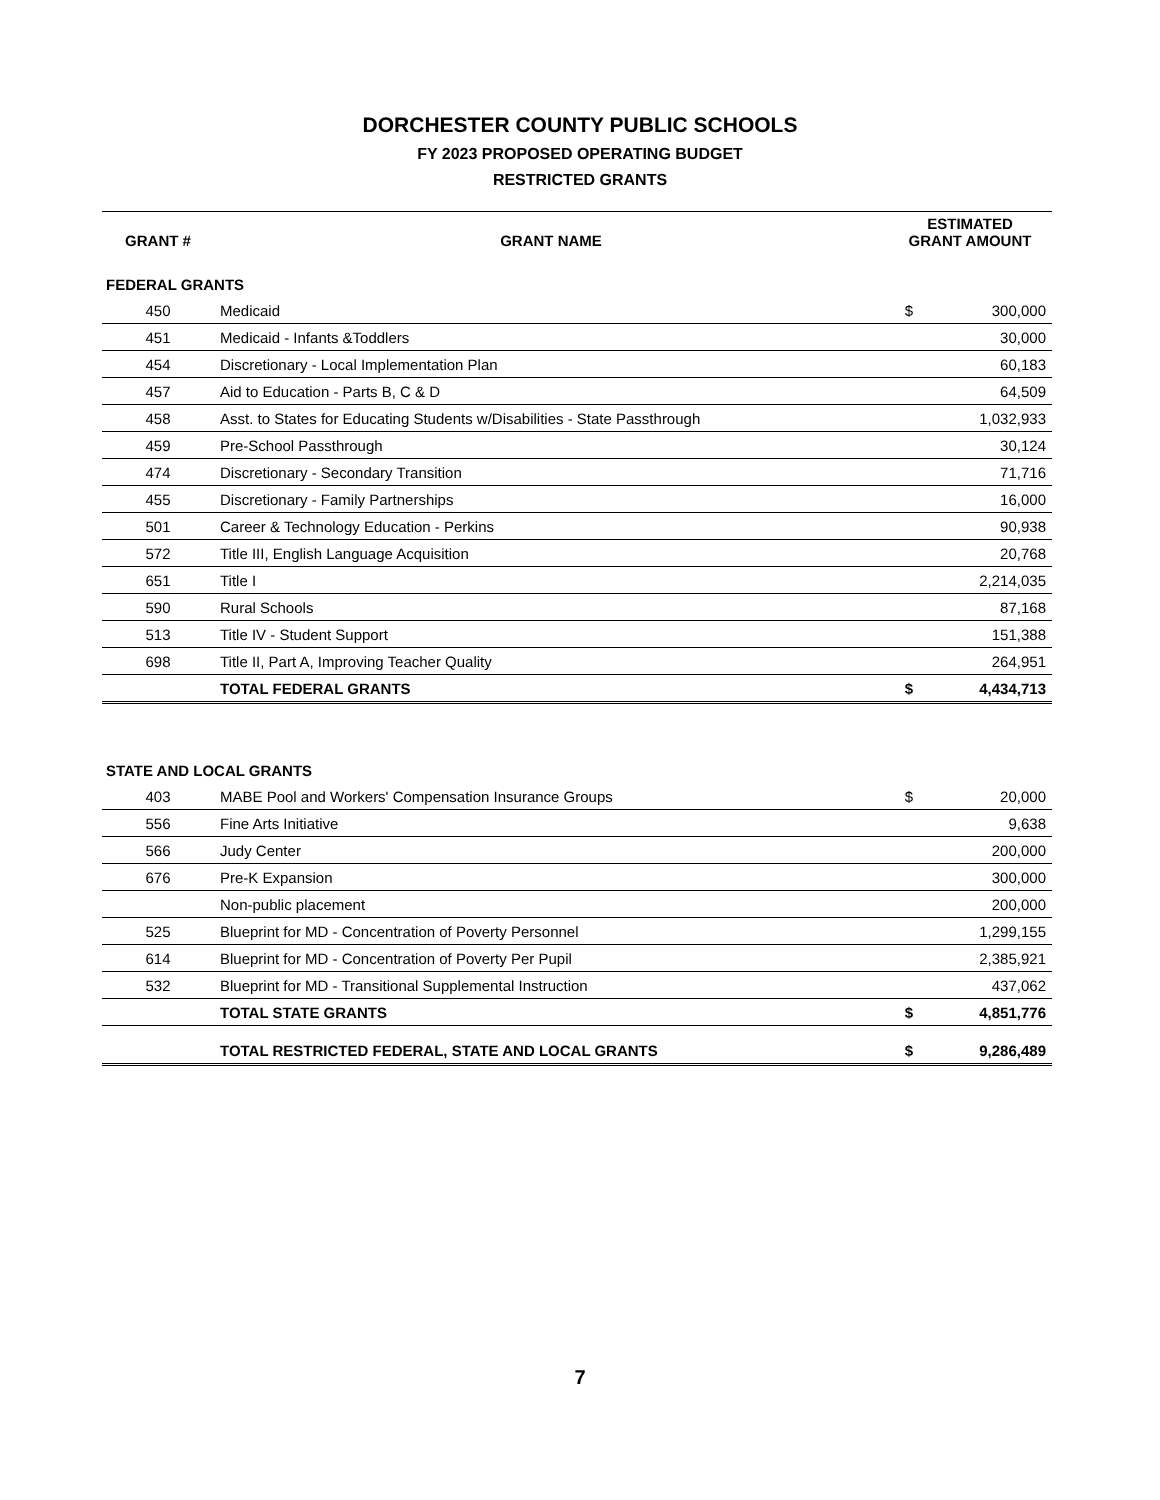DORCHESTER COUNTY PUBLIC SCHOOLS
FY 2023 PROPOSED OPERATING BUDGET
RESTRICTED GRANTS
| GRANT # | GRANT NAME | ESTIMATED GRANT AMOUNT | |
| --- | --- | --- | --- |
| FEDERAL GRANTS | | | |
| 450 | Medicaid | $ | 300,000 |
| 451 | Medicaid - Infants &Toddlers | | 30,000 |
| 454 | Discretionary - Local Implementation Plan | | 60,183 |
| 457 | Aid to Education - Parts B, C & D | | 64,509 |
| 458 | Asst. to States for Educating Students w/Disabilities - State Passthrough | | 1,032,933 |
| 459 | Pre-School Passthrough | | 30,124 |
| 474 | Discretionary - Secondary Transition | | 71,716 |
| 455 | Discretionary - Family Partnerships | | 16,000 |
| 501 | Career & Technology Education - Perkins | | 90,938 |
| 572 | Title III, English Language Acquisition | | 20,768 |
| 651 | Title I | | 2,214,035 |
| 590 | Rural Schools | | 87,168 |
| 513 | Title IV - Student Support | | 151,388 |
| 698 | Title II, Part A, Improving Teacher Quality | | 264,951 |
| | TOTAL FEDERAL GRANTS | $ | 4,434,713 |
| STATE AND LOCAL GRANTS | | | |
| 403 | MABE Pool and Workers' Compensation Insurance Groups | $ | 20,000 |
| 556 | Fine Arts Initiative | | 9,638 |
| 566 | Judy Center | | 200,000 |
| 676 | Pre-K Expansion | | 300,000 |
| | Non-public placement | | 200,000 |
| 525 | Blueprint for MD - Concentration of Poverty Personnel | | 1,299,155 |
| 614 | Blueprint for MD - Concentration of Poverty Per Pupil | | 2,385,921 |
| 532 | Blueprint for MD - Transitional Supplemental Instruction | | 437,062 |
| | TOTAL STATE GRANTS | $ | 4,851,776 |
| | TOTAL RESTRICTED FEDERAL, STATE AND LOCAL GRANTS | $ | 9,286,489 |
7